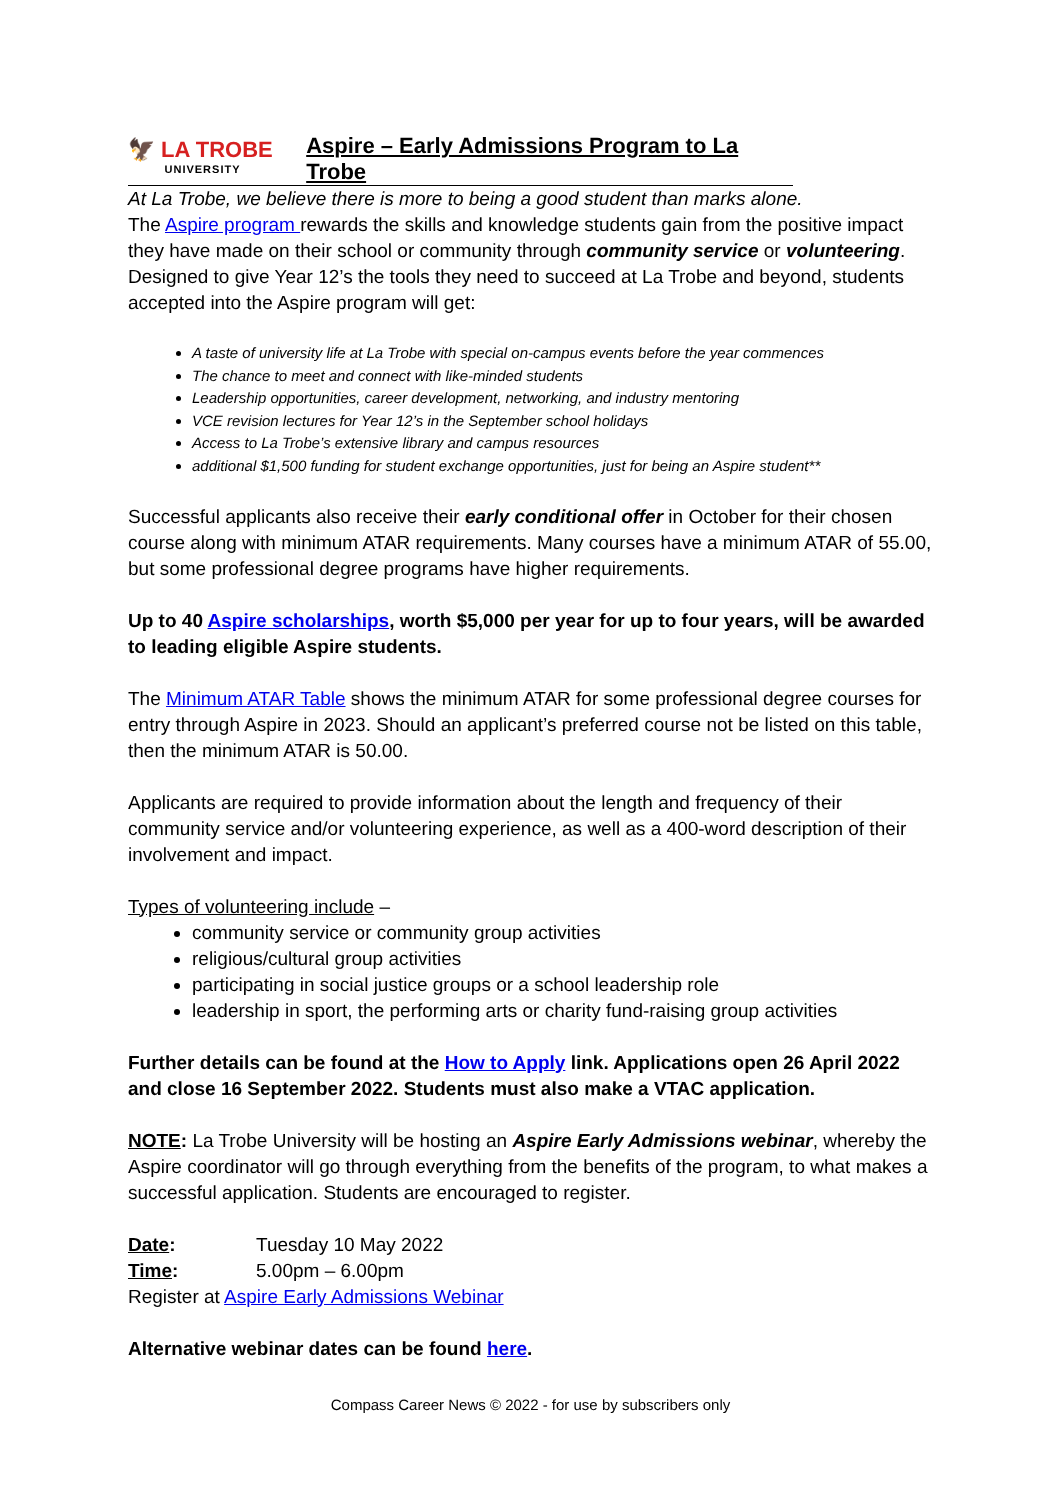🦅 LA TROBE
UNIVERSITY
Aspire – Early Admissions Program to La Trobe
At La Trobe, we believe there is more to being a good student than marks alone.
The Aspire program rewards the skills and knowledge students gain from the positive impact they have made on their school or community through community service or volunteering. Designed to give Year 12’s the tools they need to succeed at La Trobe and beyond, students accepted into the Aspire program will get:
A taste of university life at La Trobe with special on-campus events before the year commences
The chance to meet and connect with like-minded students
Leadership opportunities, career development, networking, and industry mentoring
VCE revision lectures for Year 12’s in the September school holidays
Access to La Trobe’s extensive library and campus resources
additional $1,500 funding for student exchange opportunities, just for being an Aspire student**
Successful applicants also receive their early conditional offer in October for their chosen course along with minimum ATAR requirements. Many courses have a minimum ATAR of 55.00, but some professional degree programs have higher requirements.
Up to 40 Aspire scholarships, worth $5,000 per year for up to four years, will be awarded to leading eligible Aspire students.
The Minimum ATAR Table shows the minimum ATAR for some professional degree courses for entry through Aspire in 2023. Should an applicant’s preferred course not be listed on this table, then the minimum ATAR is 50.00.
Applicants are required to provide information about the length and frequency of their community service and/or volunteering experience, as well as a 400-word description of their involvement and impact.
Types of volunteering include –
community service or community group activities
religious/cultural group activities
participating in social justice groups or a school leadership role
leadership in sport, the performing arts or charity fund-raising group activities
Further details can be found at the How to Apply link. Applications open 26 April 2022 and close 16 September 2022. Students must also make a VTAC application.
NOTE: La Trobe University will be hosting an Aspire Early Admissions webinar, whereby the Aspire coordinator will go through everything from the benefits of the program, to what makes a successful application. Students are encouraged to register.
| Date : | Tuesday 10 May 2022 |
| Time : | 5.00pm – 6.00pm |
Register at Aspire Early Admissions Webinar
Alternative webinar dates can be found here.
Compass Career News © 2022 - for use by subscribers only